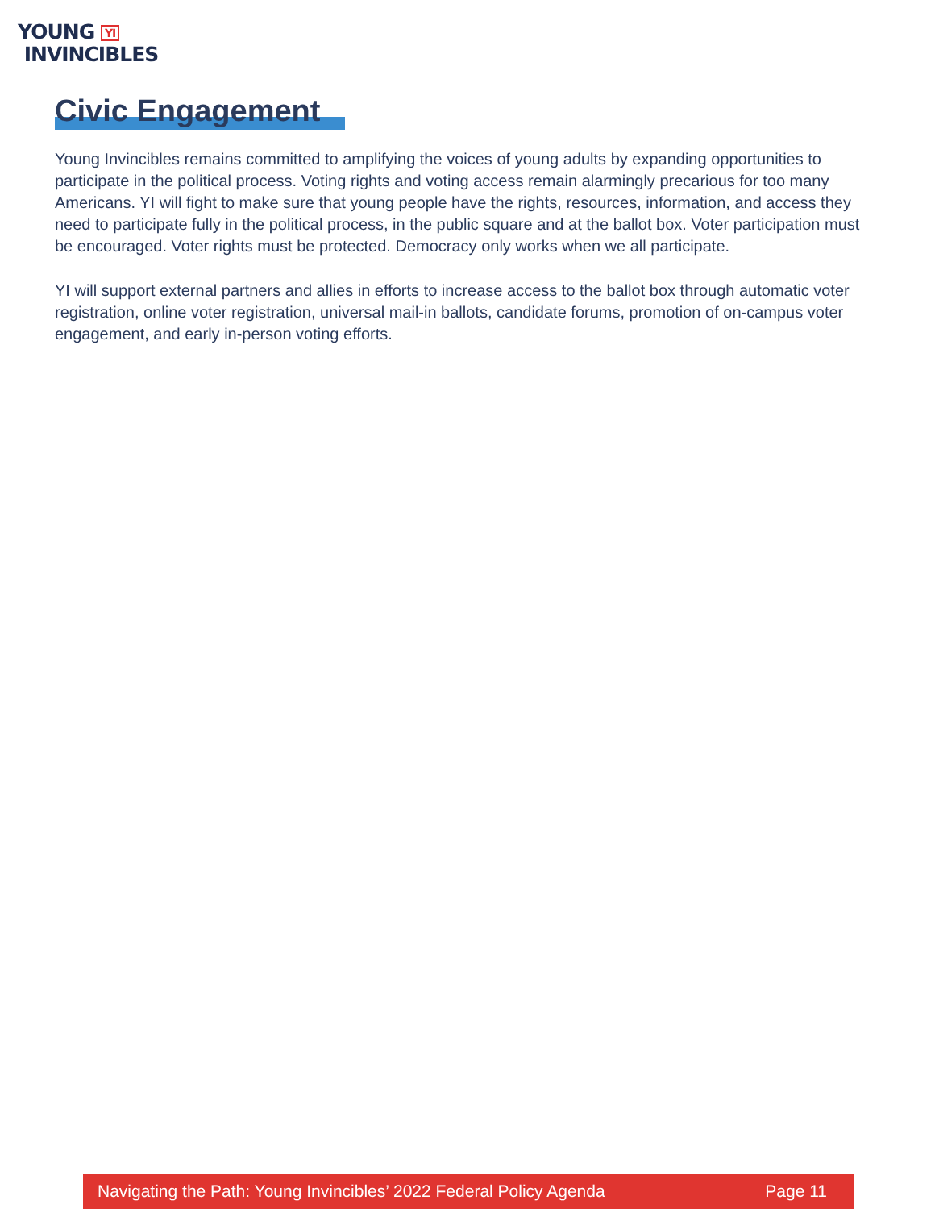YOUNG YI
INVINCIBLES
Civic Engagement
Young Invincibles remains committed to amplifying the voices of young adults by expanding opportunities to participate in the political process. Voting rights and voting access remain alarmingly precarious for too many Americans. YI will fight to make sure that young people have the rights, resources, information, and access they need to participate fully in the political process, in the public square and at the ballot box. Voter participation must be encouraged. Voter rights must be protected. Democracy only works when we all participate.
YI will support external partners and allies in efforts to increase access to the ballot box through automatic voter registration, online voter registration, universal mail-in ballots, candidate forums, promotion of on-campus voter engagement, and early in-person voting efforts.
Navigating the Path: Young Invincibles’ 2022 Federal Policy Agenda Page 11